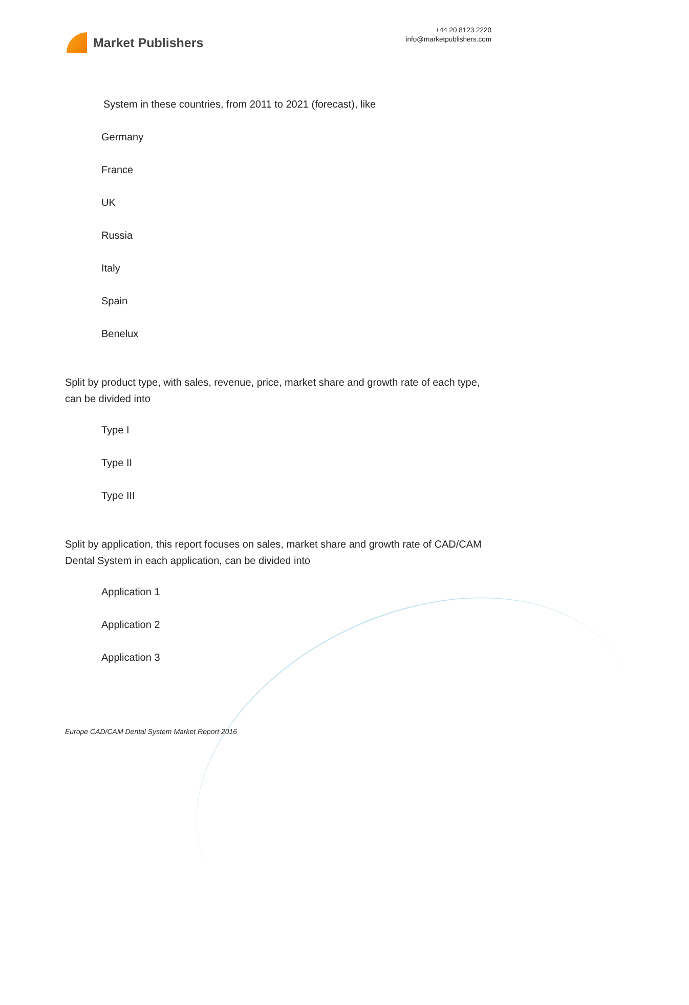Market Publishers
+44 20 8123 2220
info@marketpublishers.com
System in these countries, from 2011 to 2021 (forecast), like
Germany
France
UK
Russia
Italy
Spain
Benelux
Split by product type, with sales, revenue, price, market share and growth rate of each type, can be divided into
Type I
Type II
Type III
Split by application, this report focuses on sales, market share and growth rate of CAD/CAM Dental System in each application, can be divided into
Application 1
Application 2
Application 3
Europe CAD/CAM Dental System Market Report 2016